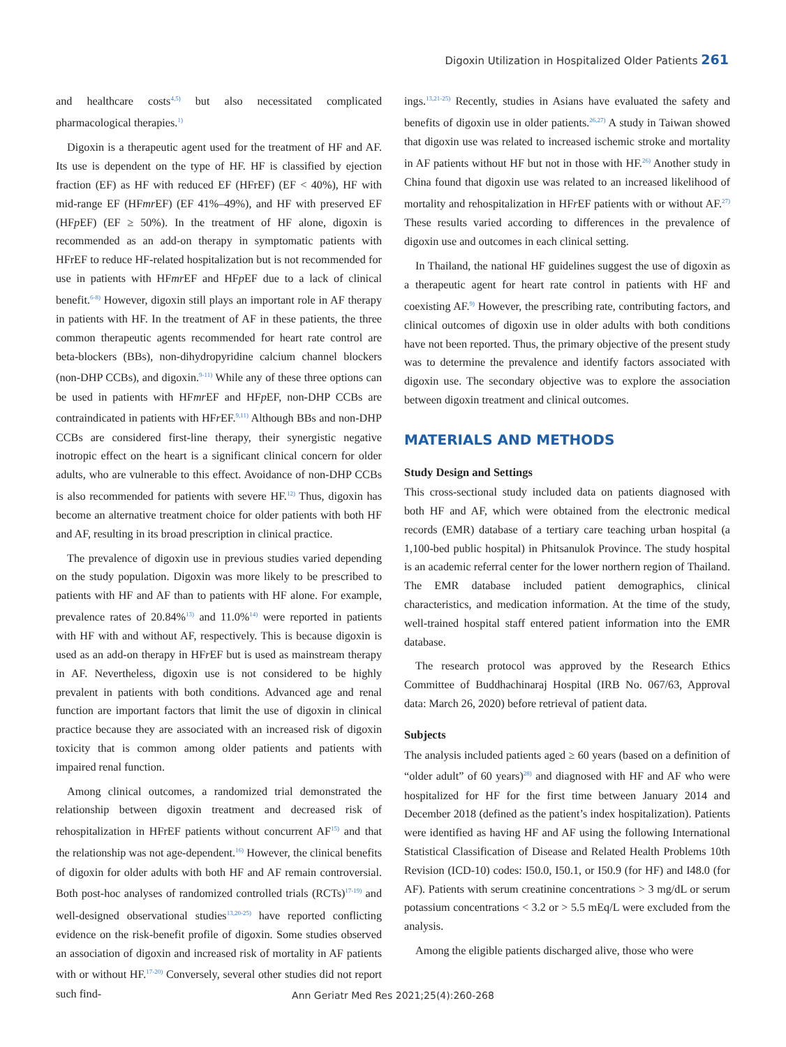Digoxin Utilization in Hospitalized Older Patients 261
and healthcare costs<sup>4,5)</sup> but also necessitated complicated pharmacological therapies.<sup>1)</sup>
Digoxin is a therapeutic agent used for the treatment of HF and AF. Its use is dependent on the type of HF. HF is classified by ejection fraction (EF) as HF with reduced EF (HFrEF) (EF < 40%), HF with mid-range EF (HFmr EF) (EF 41%–49%), and HF with preserved EF (HFp EF) (EF ≥ 50%). In the treatment of HF alone, digoxin is recommended as an add-on therapy in symptomatic patients with HFrEF to reduce HF-related hospitalization but is not recommended for use in patients with HFmr EF and HFp EF due to a lack of clinical benefit.<sup>6-8)</sup> However, digoxin still plays an important role in AF therapy in patients with HF. In the treatment of AF in these patients, the three common therapeutic agents recommended for heart rate control are beta-blockers (BBs), non-dihydropyridine calcium channel blockers (non-DHP CCBs), and digoxin.<sup>9-11)</sup> While any of these three options can be used in patients with HFmr EF and HFp EF, non-DHP CCBs are contraindicated in patients with HFr EF.<sup>9,11)</sup> Although BBs and non-DHP CCBs are considered first-line therapy, their synergistic negative inotropic effect on the heart is a significant clinical concern for older adults, who are vulnerable to this effect. Avoidance of non-DHP CCBs is also recommended for patients with severe HF.<sup>12)</sup> Thus, digoxin has become an alternative treatment choice for older patients with both HF and AF, resulting in its broad prescription in clinical practice.
The prevalence of digoxin use in previous studies varied depending on the study population. Digoxin was more likely to be prescribed to patients with HF and AF than to patients with HF alone. For example, prevalence rates of 20.84%<sup>13)</sup> and 11.0%<sup>14)</sup> were reported in patients with HF with and without AF, respectively. This is because digoxin is used as an add-on therapy in HFr EF but is used as mainstream therapy in AF. Nevertheless, digoxin use is not considered to be highly prevalent in patients with both conditions. Advanced age and renal function are important factors that limit the use of digoxin in clinical practice because they are associated with an increased risk of digoxin toxicity that is common among older patients and patients with impaired renal function.
Among clinical outcomes, a randomized trial demonstrated the relationship between digoxin treatment and decreased risk of rehospitalization in HFrEF patients without concurrent AF<sup>15)</sup> and that the relationship was not age-dependent.<sup>16)</sup> However, the clinical benefits of digoxin for older adults with both HF and AF remain controversial. Both post-hoc analyses of randomized controlled trials (RCTs)<sup>17-19)</sup> and well-designed observational studies<sup>13,20-25)</sup> have reported conflicting evidence on the risk-benefit profile of digoxin. Some studies observed an association of digoxin and increased risk of mortality in AF patients with or without HF.<sup>17-20)</sup> Conversely, several other studies did not report such find-
ings.<sup>13,21-25)</sup> Recently, studies in Asians have evaluated the safety and benefits of digoxin use in older patients.<sup>26,27)</sup> A study in Taiwan showed that digoxin use was related to increased ischemic stroke and mortality in AF patients without HF but not in those with HF.<sup>26)</sup> Another study in China found that digoxin use was related to an increased likelihood of mortality and rehospitalization in HFr EF patients with or without AF.<sup>27)</sup> These results varied according to differences in the prevalence of digoxin use and outcomes in each clinical setting.
In Thailand, the national HF guidelines suggest the use of digoxin as a therapeutic agent for heart rate control in patients with HF and coexisting AF.<sup>9)</sup> However, the prescribing rate, contributing factors, and clinical outcomes of digoxin use in older adults with both conditions have not been reported. Thus, the primary objective of the present study was to determine the prevalence and identify factors associated with digoxin use. The secondary objective was to explore the association between digoxin treatment and clinical outcomes.
MATERIALS AND METHODS
Study Design and Settings
This cross-sectional study included data on patients diagnosed with both HF and AF, which were obtained from the electronic medical records (EMR) database of a tertiary care teaching urban hospital (a 1,100-bed public hospital) in Phitsanulok Province. The study hospital is an academic referral center for the lower northern region of Thailand. The EMR database included patient demographics, clinical characteristics, and medication information. At the time of the study, well-trained hospital staff entered patient information into the EMR database.
The research protocol was approved by the Research Ethics Committee of Buddhachinaraj Hospital (IRB No. 067/63, Approval data: March 26, 2020) before retrieval of patient data.
Subjects
The analysis included patients aged ≥ 60 years (based on a definition of “older adult” of 60 years)<sup>28)</sup> and diagnosed with HF and AF who were hospitalized for HF for the first time between January 2014 and December 2018 (defined as the patient’s index hospitalization). Patients were identified as having HF and AF using the following International Statistical Classification of Disease and Related Health Problems 10th Revision (ICD-10) codes: I50.0, I50.1, or I50.9 (for HF) and I48.0 (for AF). Patients with serum creatinine concentrations > 3 mg/dL or serum potassium concentrations < 3.2 or > 5.5 mEq/L were excluded from the analysis.
Among the eligible patients discharged alive, those who were
Ann Geriatr Med Res 2021;25(4):260-268